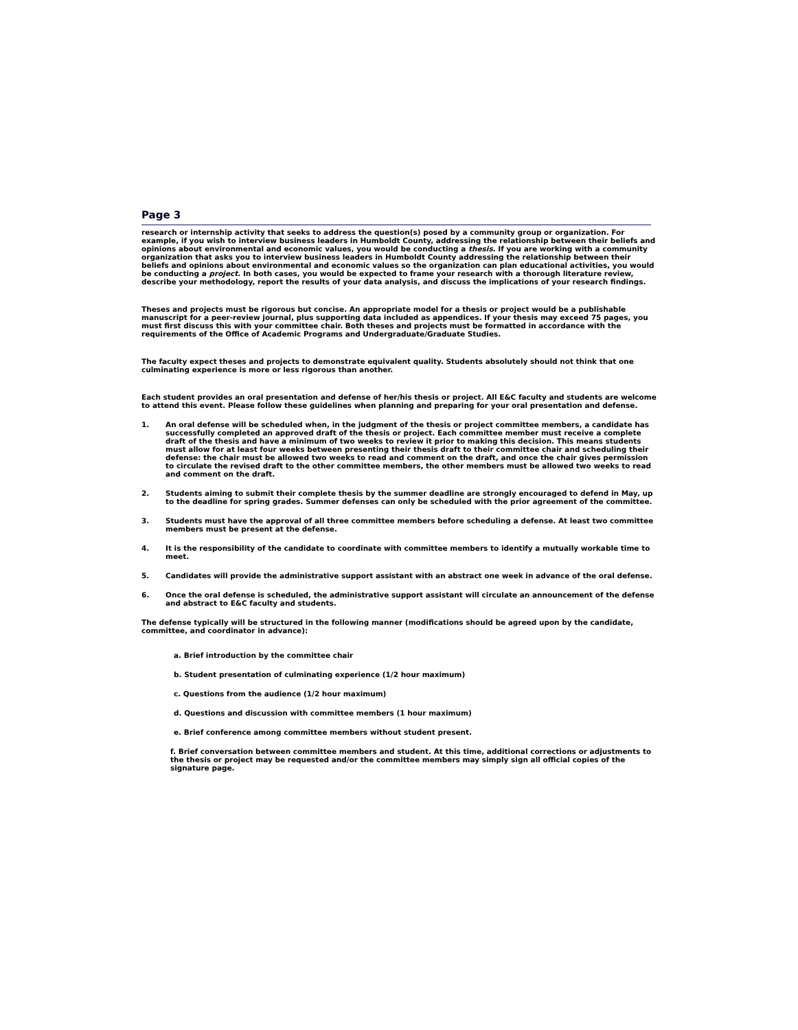Page 3
research or internship activity that seeks to address the question(s) posed by a community group or organization. For example, if you wish to interview business leaders in Humboldt County, addressing the relationship between their beliefs and opinions about environmental and economic values, you would be conducting a thesis. If you are working with a community organization that asks you to interview business leaders in Humboldt County addressing the relationship between their beliefs and opinions about environmental and economic values so the organization can plan educational activities, you would be conducting a project. In both cases, you would be expected to frame your research with a thorough literature review, describe your methodology, report the results of your data analysis, and discuss the implications of your research findings.
Theses and projects must be rigorous but concise. An appropriate model for a thesis or project would be a publishable manuscript for a peer-review journal, plus supporting data included as appendices. If your thesis may exceed 75 pages, you must first discuss this with your committee chair. Both theses and projects must be formatted in accordance with the requirements of the Office of Academic Programs and Undergraduate/Graduate Studies.
The faculty expect theses and projects to demonstrate equivalent quality. Students absolutely should not think that one culminating experience is more or less rigorous than another.
Each student provides an oral presentation and defense of her/his thesis or project. All E&C faculty and students are welcome to attend this event. Please follow these guidelines when planning and preparing for your oral presentation and defense.
1. An oral defense will be scheduled when, in the judgment of the thesis or project committee members, a candidate has successfully completed an approved draft of the thesis or project. Each committee member must receive a complete draft of the thesis and have a minimum of two weeks to review it prior to making this decision. This means students must allow for at least four weeks between presenting their thesis draft to their committee chair and scheduling their defense: the chair must be allowed two weeks to read and comment on the draft, and once the chair gives permission to circulate the revised draft to the other committee members, the other members must be allowed two weeks to read and comment on the draft.
2. Students aiming to submit their complete thesis by the summer deadline are strongly encouraged to defend in May, up to the deadline for spring grades. Summer defenses can only be scheduled with the prior agreement of the committee.
3. Students must have the approval of all three committee members before scheduling a defense. At least two committee members must be present at the defense.
4. It is the responsibility of the candidate to coordinate with committee members to identify a mutually workable time to meet.
5. Candidates will provide the administrative support assistant with an abstract one week in advance of the oral defense.
6. Once the oral defense is scheduled, the administrative support assistant will circulate an announcement of the defense and abstract to E&C faculty and students.
The defense typically will be structured in the following manner (modifications should be agreed upon by the candidate, committee, and coordinator in advance):
a. Brief introduction by the committee chair
b. Student presentation of culminating experience (1/2 hour maximum)
c. Questions from the audience (1/2 hour maximum)
d. Questions and discussion with committee members (1 hour maximum)
e. Brief conference among committee members without student present.
f. Brief conversation between committee members and student. At this time, additional corrections or adjustments to the thesis or project may be requested and/or the committee members may simply sign all official copies of the signature page.